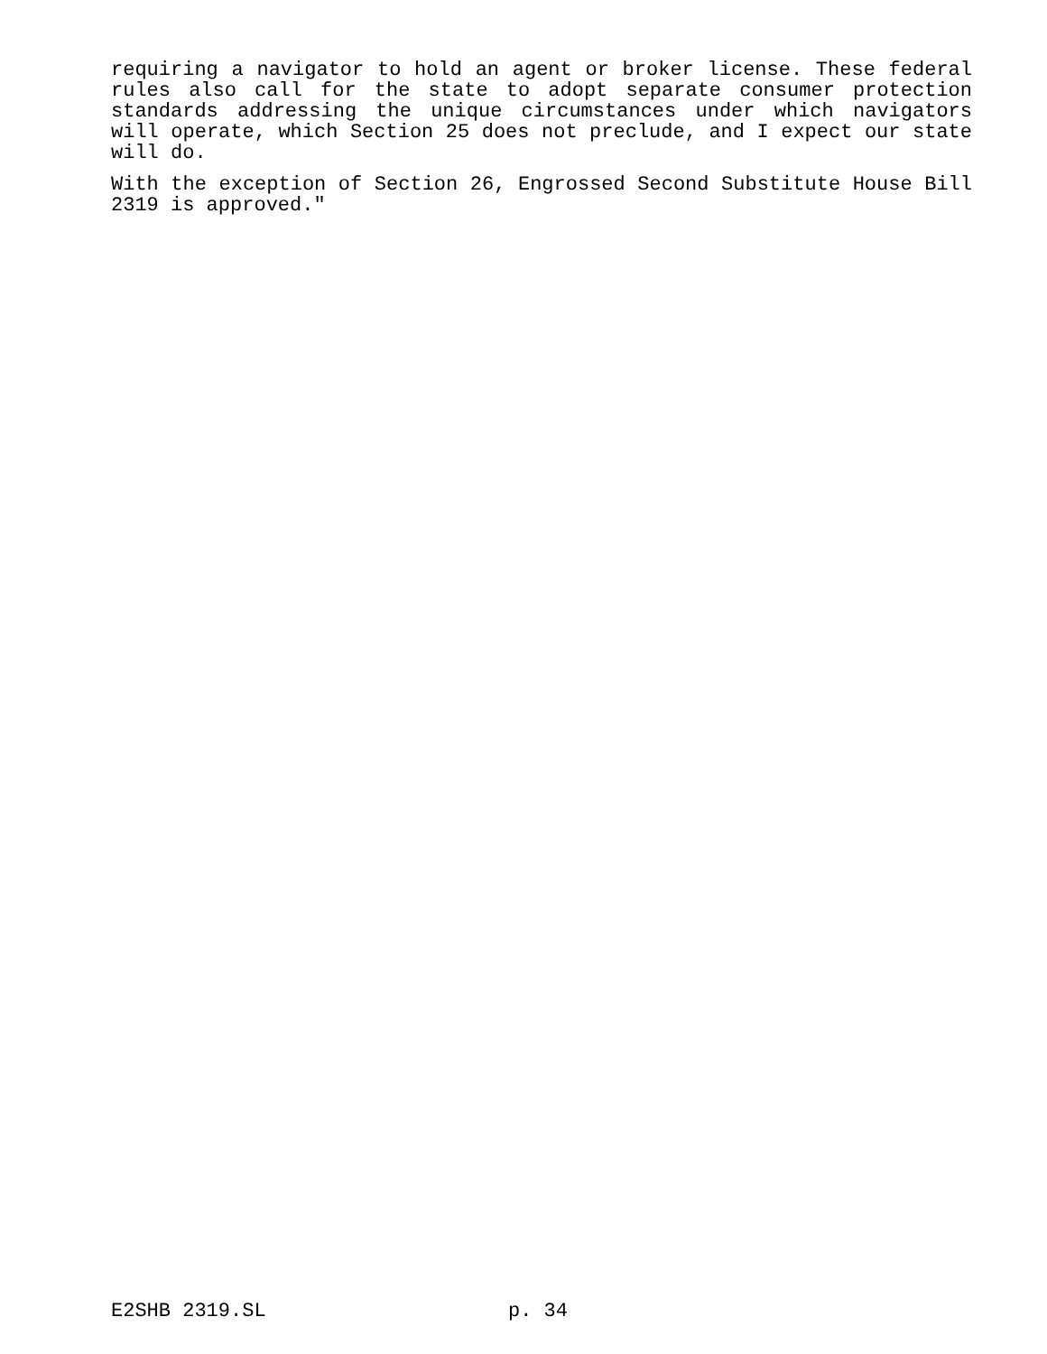requiring a navigator to hold an agent or broker license. These federal rules also call for the state to adopt separate consumer protection standards addressing the unique circumstances under which navigators will operate, which Section 25 does not preclude, and I expect our state will do.
With the exception of Section 26, Engrossed Second Substitute House Bill 2319 is approved."
E2SHB 2319.SL p. 34